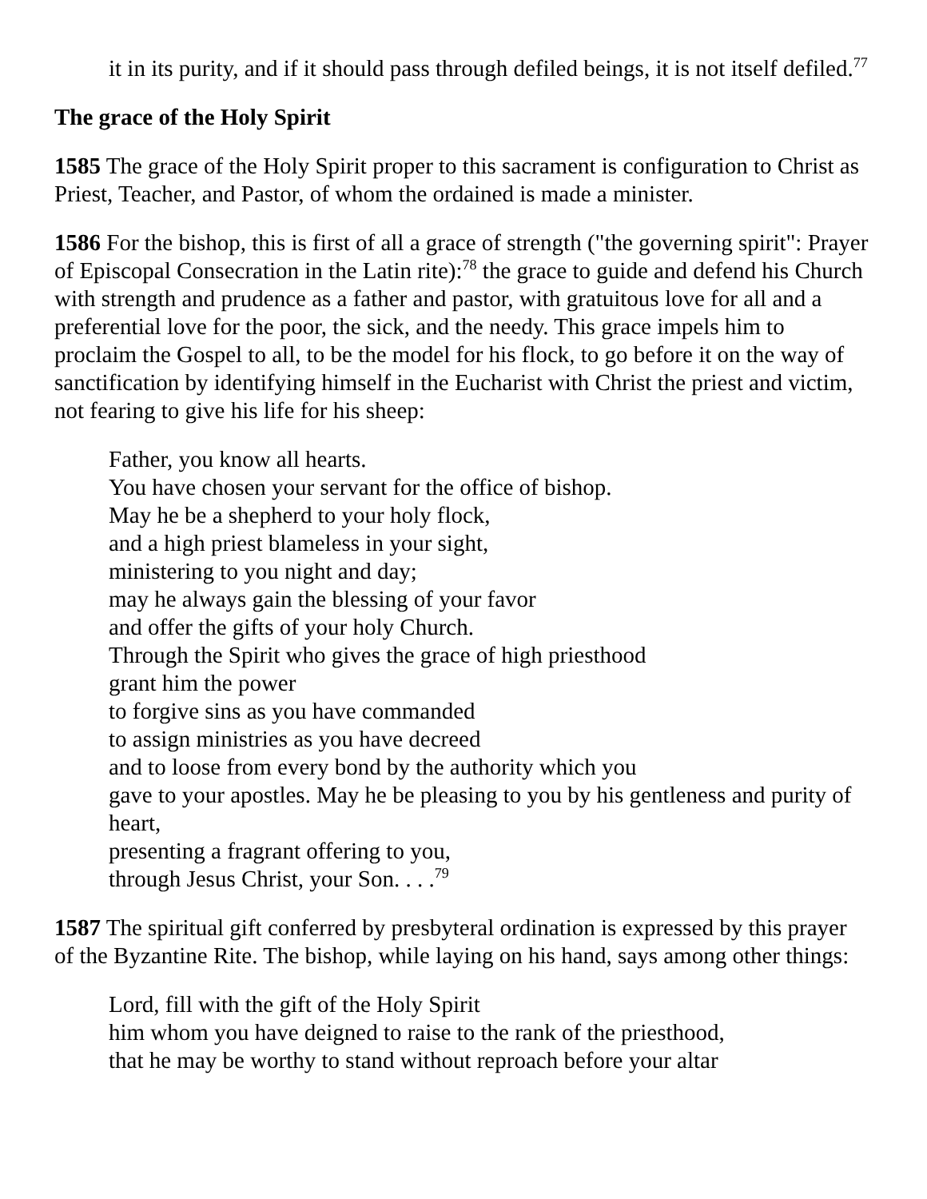it in its purity, and if it should pass through defiled beings, it is not itself defiled.<sup>77</sup>
The grace of the Holy Spirit
1585 The grace of the Holy Spirit proper to this sacrament is configuration to Christ as Priest, Teacher, and Pastor, of whom the ordained is made a minister.
1586 For the bishop, this is first of all a grace of strength ("the governing spirit": Prayer of Episcopal Consecration in the Latin rite):<sup>78</sup> the grace to guide and defend his Church with strength and prudence as a father and pastor, with gratuitous love for all and a preferential love for the poor, the sick, and the needy. This grace impels him to proclaim the Gospel to all, to be the model for his flock, to go before it on the way of sanctification by identifying himself in the Eucharist with Christ the priest and victim, not fearing to give his life for his sheep:
Father, you know all hearts.
You have chosen your servant for the office of bishop.
May he be a shepherd to your holy flock,
and a high priest blameless in your sight,
ministering to you night and day;
may he always gain the blessing of your favor
and offer the gifts of your holy Church.
Through the Spirit who gives the grace of high priesthood
grant him the power
to forgive sins as you have commanded
to assign ministries as you have decreed
and to loose from every bond by the authority which you
gave to your apostles. May he be pleasing to you by his gentleness and purity of heart,
presenting a fragrant offering to you,
through Jesus Christ, your Son. . . .<sup>79</sup>
1587 The spiritual gift conferred by presbyteral ordination is expressed by this prayer of the Byzantine Rite. The bishop, while laying on his hand, says among other things:
Lord, fill with the gift of the Holy Spirit
him whom you have deigned to raise to the rank of the priesthood,
that he may be worthy to stand without reproach before your altar